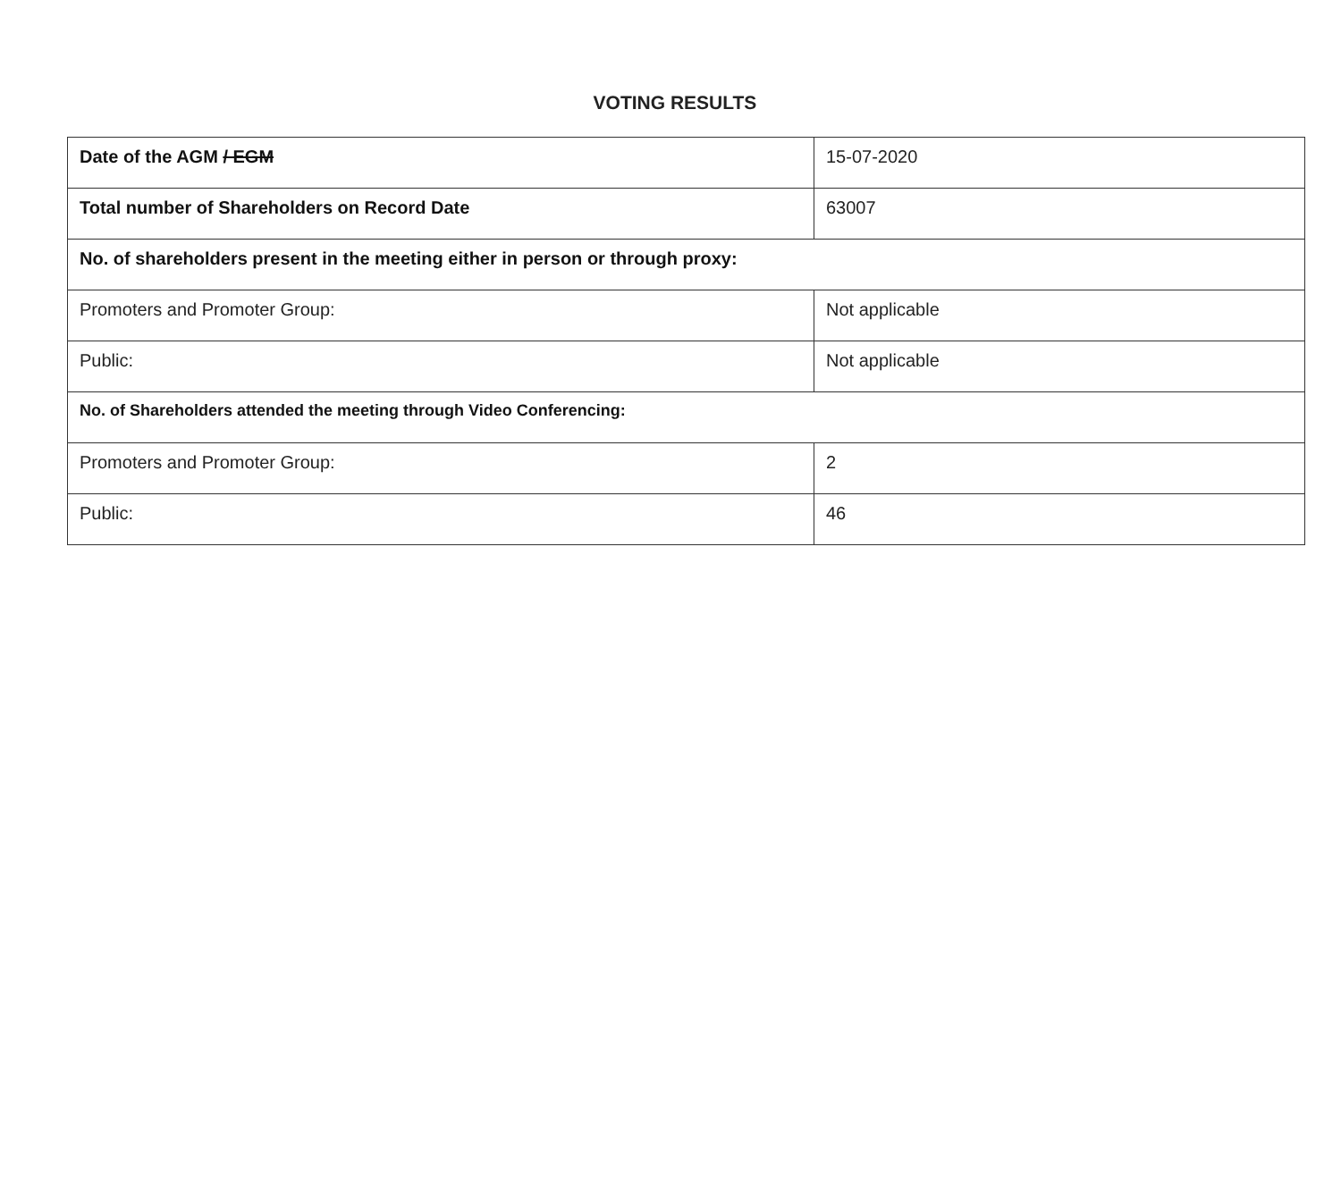VOTING RESULTS
| Date of the AGM / EGM | 15-07-2020 |
| Total number of Shareholders on Record Date | 63007 |
| No. of shareholders present in the meeting either in person or through proxy: | |
| Promoters and Promoter Group: | Not applicable |
| Public: | Not applicable |
| No. of Shareholders attended the meeting through Video Conferencing: | |
| Promoters and Promoter Group: | 2 |
| Public: | 46 |